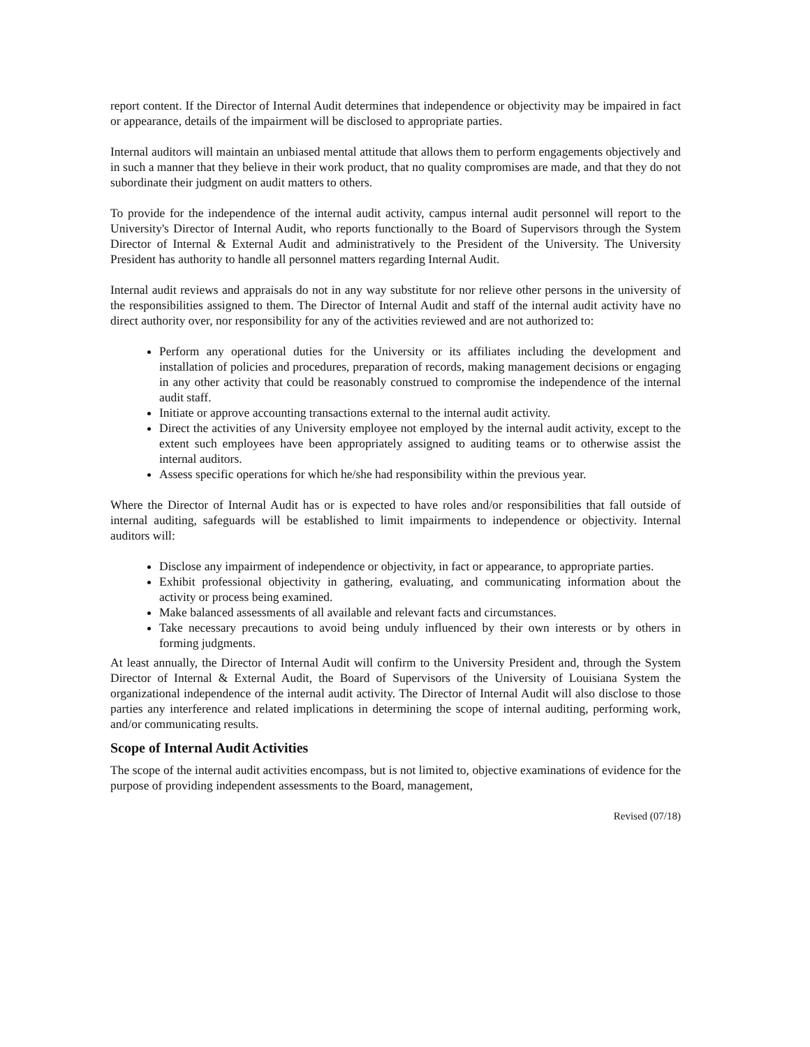report content. If the Director of Internal Audit determines that independence or objectivity may be impaired in fact or appearance, details of the impairment will be disclosed to appropriate parties.
Internal auditors will maintain an unbiased mental attitude that allows them to perform engagements objectively and in such a manner that they believe in their work product, that no quality compromises are made, and that they do not subordinate their judgment on audit matters to others.
To provide for the independence of the internal audit activity, campus internal audit personnel will report to the University's Director of Internal Audit, who reports functionally to the Board of Supervisors through the System Director of Internal & External Audit and administratively to the President of the University. The University President has authority to handle all personnel matters regarding Internal Audit.
Internal audit reviews and appraisals do not in any way substitute for nor relieve other persons in the university of the responsibilities assigned to them. The Director of Internal Audit and staff of the internal audit activity have no direct authority over, nor responsibility for any of the activities reviewed and are not authorized to:
Perform any operational duties for the University or its affiliates including the development and installation of policies and procedures, preparation of records, making management decisions or engaging in any other activity that could be reasonably construed to compromise the independence of the internal audit staff.
Initiate or approve accounting transactions external to the internal audit activity.
Direct the activities of any University employee not employed by the internal audit activity, except to the extent such employees have been appropriately assigned to auditing teams or to otherwise assist the internal auditors.
Assess specific operations for which he/she had responsibility within the previous year.
Where the Director of Internal Audit has or is expected to have roles and/or responsibilities that fall outside of internal auditing, safeguards will be established to limit impairments to independence or objectivity. Internal auditors will:
Disclose any impairment of independence or objectivity, in fact or appearance, to appropriate parties.
Exhibit professional objectivity in gathering, evaluating, and communicating information about the activity or process being examined.
Make balanced assessments of all available and relevant facts and circumstances.
Take necessary precautions to avoid being unduly influenced by their own interests or by others in forming judgments.
At least annually, the Director of Internal Audit will confirm to the University President and, through the System Director of Internal & External Audit, the Board of Supervisors of the University of Louisiana System the organizational independence of the internal audit activity. The Director of Internal Audit will also disclose to those parties any interference and related implications in determining the scope of internal auditing, performing work, and/or communicating results.
Scope of Internal Audit Activities
The scope of the internal audit activities encompass, but is not limited to, objective examinations of evidence for the purpose of providing independent assessments to the Board, management,
Revised (07/18)